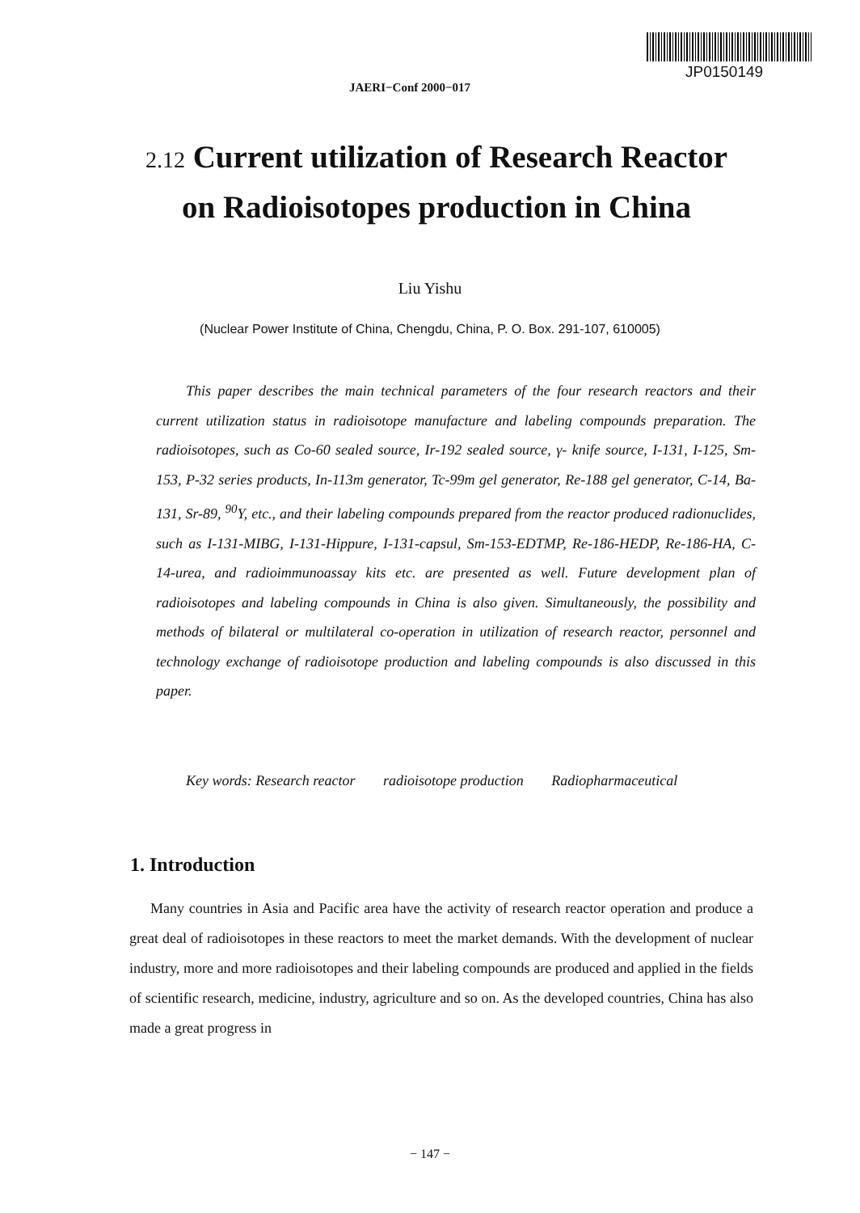JP0150149
JAERI−Conf 2000−017
2.12 Current utilization of Research Reactor on Radioisotopes production in China
Liu Yishu
(Nuclear Power Institute of China, Chengdu, China, P. O. Box. 291-107, 610005)
This paper describes the main technical parameters of the four research reactors and their current utilization status in radioisotope manufacture and labeling compounds preparation. The radioisotopes, such as Co-60 sealed source, Ir-192 sealed source, γ- knife source, I-131, I-125, Sm-153, P-32 series products, In-113m generator, Tc-99m gel generator, Re-188 gel generator, C-14, Ba-131, Sr-89, <sup>90</sup>Y, etc., and their labeling compounds prepared from the reactor produced radionuclides, such as I-131-MIBG, I-131-Hippure, I-131-capsul, Sm-153-EDTMP, Re-186-HEDP, Re-186-HA, C-14-urea, and radioimmunoassay kits etc. are presented as well. Future development plan of radioisotopes and labeling compounds in China is also given. Simultaneously, the possibility and methods of bilateral or multilateral co-operation in utilization of research reactor, personnel and technology exchange of radioisotope production and labeling compounds is also discussed in this paper.
Key words: Research reactor radioisotope production Radiopharmaceutical
1. Introduction
Many countries in Asia and Pacific area have the activity of research reactor operation and produce a great deal of radioisotopes in these reactors to meet the market demands. With the development of nuclear industry, more and more radioisotopes and their labeling compounds are produced and applied in the fields of scientific research, medicine, industry, agriculture and so on. As the developed countries, China has also made a great progress in
− 147 −